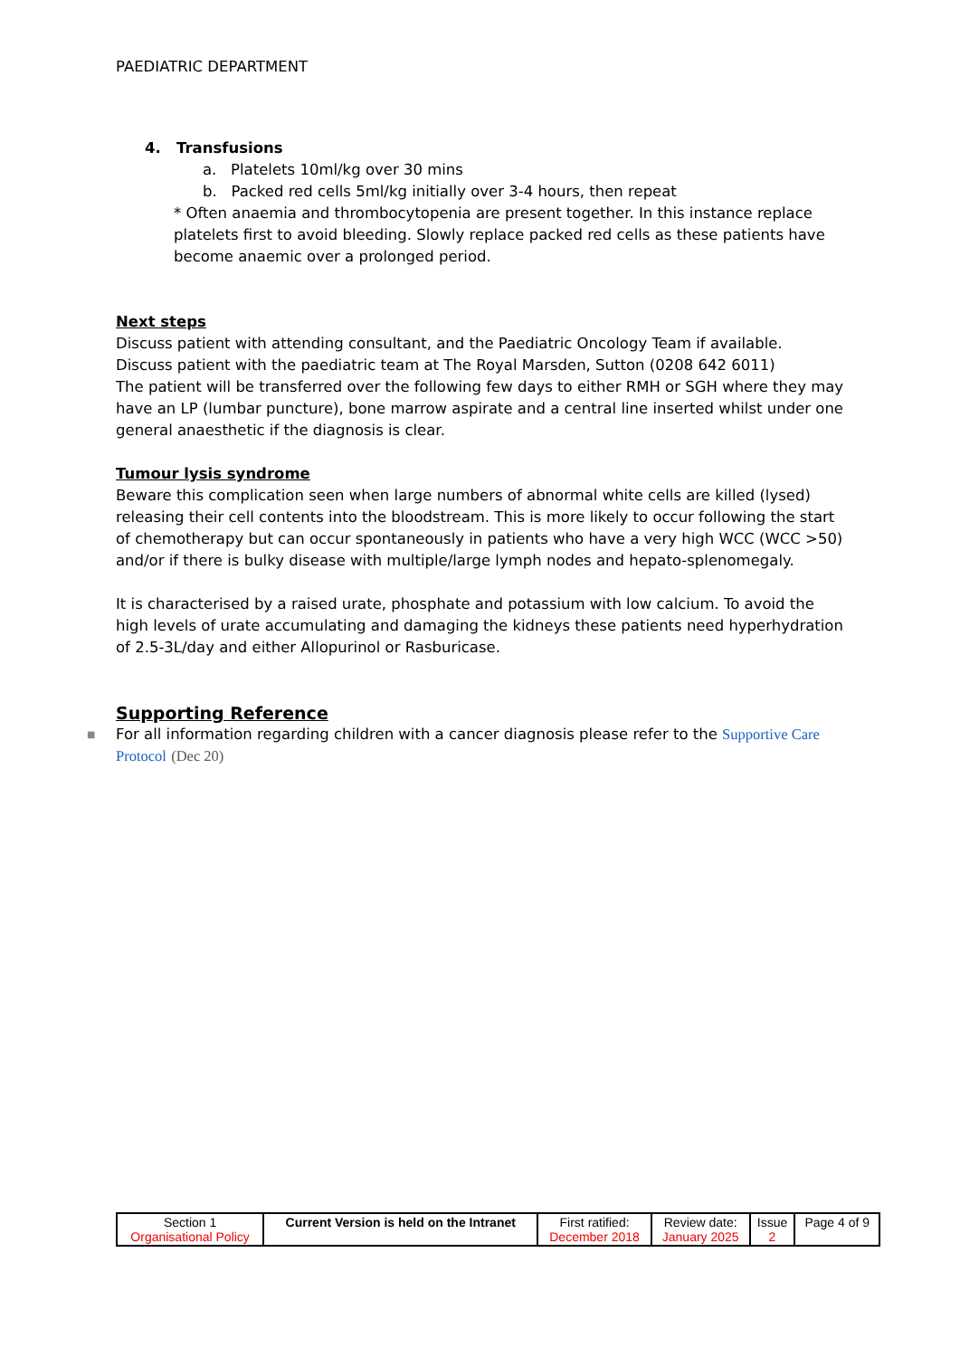PAEDIATRIC DEPARTMENT
4. Transfusions
a. Platelets 10ml/kg over 30 mins
b. Packed red cells 5ml/kg initially over 3-4 hours, then repeat
* Often anaemia and thrombocytopenia are present together. In this instance replace platelets first to avoid bleeding. Slowly replace packed red cells as these patients have become anaemic over a prolonged period.
Next steps
Discuss patient with attending consultant, and the Paediatric Oncology Team if available.
Discuss patient with the paediatric team at The Royal Marsden, Sutton (0208 642 6011)
The patient will be transferred over the following few days to either RMH or SGH where they may have an LP (lumbar puncture), bone marrow aspirate and a central line inserted whilst under one general anaesthetic if the diagnosis is clear.
Tumour lysis syndrome
Beware this complication seen when large numbers of abnormal white cells are killed (lysed) releasing their cell contents into the bloodstream. This is more likely to occur following the start of chemotherapy but can occur spontaneously in patients who have a very high WCC (WCC >50) and/or if there is bulky disease with multiple/large lymph nodes and hepato-splenomegaly.
It is characterised by a raised urate, phosphate and potassium with low calcium. To avoid the high levels of urate accumulating and damaging the kidneys these patients need hyperhydration of 2.5-3L/day and either Allopurinol or Rasburicase.
Supporting Reference
■ For all information regarding children with a cancer diagnosis please refer to the Supportive Care Protocol (Dec 20)
| Section 1 Organisational Policy | Current Version is held on the Intranet | First ratified: December 2018 | Review date: January 2025 | Issue 2 | Page 4 of 9 |